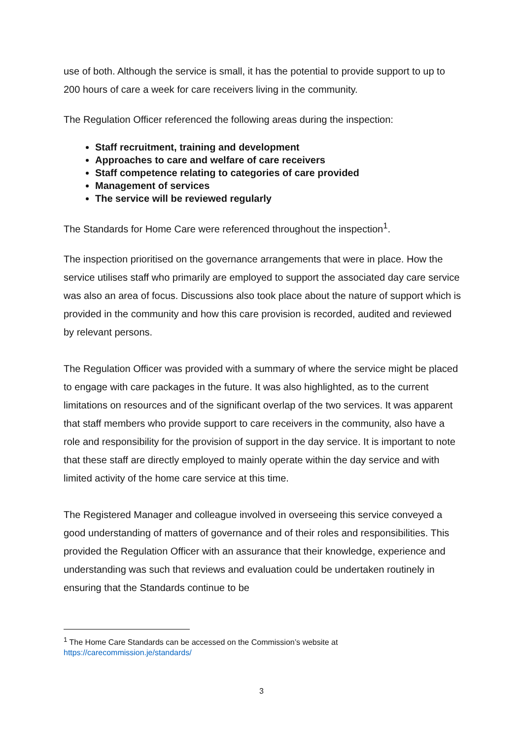use of both. Although the service is small, it has the potential to provide support to up to 200 hours of care a week for care receivers living in the community.
The Regulation Officer referenced the following areas during the inspection:
Staff recruitment, training and development
Approaches to care and welfare of care receivers
Staff competence relating to categories of care provided
Management of services
The service will be reviewed regularly
The Standards for Home Care were referenced throughout the inspection<sup>1</sup>.
The inspection prioritised on the governance arrangements that were in place. How the service utilises staff who primarily are employed to support the associated day care service was also an area of focus. Discussions also took place about the nature of support which is provided in the community and how this care provision is recorded, audited and reviewed by relevant persons.
The Regulation Officer was provided with a summary of where the service might be placed to engage with care packages in the future. It was also highlighted, as to the current limitations on resources and of the significant overlap of the two services. It was apparent that staff members who provide support to care receivers in the community, also have a role and responsibility for the provision of support in the day service. It is important to note that these staff are directly employed to mainly operate within the day service and with limited activity of the home care service at this time.
The Registered Manager and colleague involved in overseeing this service conveyed a good understanding of matters of governance and of their roles and responsibilities. This provided the Regulation Officer with an assurance that their knowledge, experience and understanding was such that reviews and evaluation could be undertaken routinely in ensuring that the Standards continue to be
<sup>1</sup> The Home Care Standards can be accessed on the Commission’s website at
https://carecommission.je/standards/
3